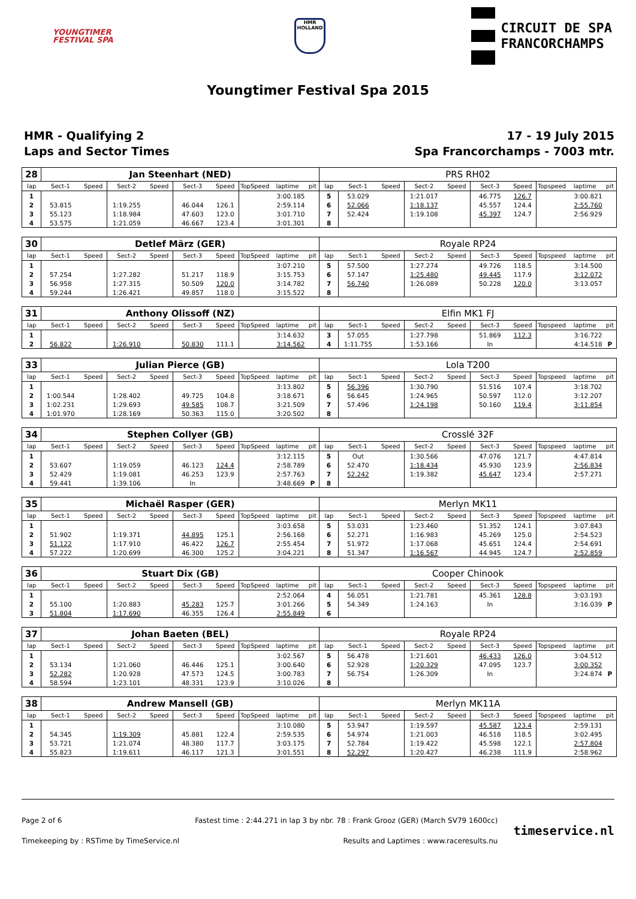YOUNGTIMER
FESTIVAL SPA
HMR
HOLLAND
CIRCUIT DE SPA
FRANCORCHAMPS
Youngtimer Festival Spa 2015
HMR - Qualifying 2
Laps and Sector Times
17 - 19 July 2015
Spa Francorchamps - 7003 mtr.
| 28 | Jan Steenhart (NED) | | | | | | | | | PRS RH02 | | | | | | | | | |
| lap | Sect-1 | Speed | Sect-2 | Speed | Sect-3 | Speed | TopSpeed | laptime | pit | lap | Sect-1 | Speed | Sect-2 | Speed | Sect-3 | Speed | Topspeed | laptime | pit |
| 1 | | | | | | | | 3:00.185 | | 5 | 53.029 | | 1:21.017 | | 46.775 | 126.7 | | 3:00.821 | |
| 2 | 53.815 | | 1:19.255 | | 46.044 | 126.1 | | 2:59.114 | | 6 | 52.066 | | 1:18.137 | | 45.557 | 124.4 | | 2:55.760 | |
| 3 | 55.123 | | 1:18.984 | | 47.603 | 123.0 | | 3:01.710 | | 7 | 52.424 | | 1:19.108 | | 45.397 | 124.7 | | 2:56.929 | |
| 4 | 53.575 | | 1:21.059 | | 46.667 | 123.4 | | 3:01.301 | | 8 | | | | | | | | | |
| 30 | Detlef März (GER) | | | | | | | | | Royale RP24 | | | | | | | | | |
| lap | Sect-1 | Speed | Sect-2 | Speed | Sect-3 | Speed | TopSpeed | laptime | pit | lap | Sect-1 | Speed | Sect-2 | Speed | Sect-3 | Speed | Topspeed | laptime | pit |
| 1 | | | | | | | | 3:07.210 | | 5 | 57.500 | | 1:27.274 | | 49.726 | 118.5 | | 3:14.500 | |
| 2 | 57.254 | | 1:27.282 | | 51.217 | 118.9 | | 3:15.753 | | 6 | 57.147 | | 1:25.480 | | 49.445 | 117.9 | | 3:12.072 | |
| 3 | 56.958 | | 1:27.315 | | 50.509 | 120.0 | | 3:14.782 | | 7 | 56.740 | | 1:26.089 | | 50.228 | 120.0 | | 3:13.057 | |
| 4 | 59.244 | | 1:26.421 | | 49.857 | 118.0 | | 3:15.522 | | 8 | | | | | | | | | |
| 31 | Anthony Olissoff (NZ) | | | | | | | | | Elfin MK1 FJ | | | | | | | | | |
| lap | Sect-1 | Speed | Sect-2 | Speed | Sect-3 | Speed | TopSpeed | laptime | pit | lap | Sect-1 | Speed | Sect-2 | Speed | Sect-3 | Speed | Topspeed | laptime | pit |
| 1 | | | | | | | | 3:14.632 | | 3 | 57.055 | | 1:27.798 | | 51.869 | 112.3 | | 3:16.722 | |
| 2 | 56.822 | | 1:26.910 | | 50.830 | 111.1 | | 3:14.562 | | 4 | 1:11.755 | | 1:53.166 | | In | | | 4:14.518 | P |
| 33 | Julian Pierce (GB) | | | | | | | | | Lola T200 | | | | | | | | | |
| lap | Sect-1 | Speed | Sect-2 | Speed | Sect-3 | Speed | TopSpeed | laptime | pit | lap | Sect-1 | Speed | Sect-2 | Speed | Sect-3 | Speed | Topspeed | laptime | pit |
| 1 | | | | | | | | 3:13.802 | | 5 | 56.396 | | 1:30.790 | | 51.516 | 107.4 | | 3:18.702 | |
| 2 | 1:00.544 | | 1:28.402 | | 49.725 | 104.8 | | 3:18.671 | | 6 | 56.645 | | 1:24.965 | | 50.597 | 112.0 | | 3:12.207 | |
| 3 | 1:02.231 | | 1:29.693 | | 49.585 | 108.7 | | 3:21.509 | | 7 | 57.496 | | 1:24.198 | | 50.160 | 119.4 | | 3:11.854 | |
| 4 | 1:01.970 | | 1:28.169 | | 50.363 | 115.0 | | 3:20.502 | | 8 | | | | | | | | | |
| 34 | Stephen Collyer (GB) | | | | | | | | | Crosslé 32F | | | | | | | | | |
| lap | Sect-1 | Speed | Sect-2 | Speed | Sect-3 | Speed | TopSpeed | laptime | pit | lap | Sect-1 | Speed | Sect-2 | Speed | Sect-3 | Speed | Topspeed | laptime | pit |
| 1 | | | | | | | | 3:12.115 | | 5 | Out | | 1:30.566 | | 47.076 | 121.7 | | 4:47.814 | |
| 2 | 53.607 | | 1:19.059 | | 46.123 | 124.4 | | 2:58.789 | | 6 | 52.470 | | 1:18.434 | | 45.930 | 123.9 | | 2:56.834 | |
| 3 | 52.429 | | 1:19.081 | | 46.253 | 123.9 | | 2:57.763 | | 7 | 52.242 | | 1:19.382 | | 45.647 | 123.4 | | 2:57.271 | |
| 4 | 59.441 | | 1:39.106 | | In | | | 3:48.669 | P | 8 | | | | | | | | | |
| 35 | Michaël Rasper (GER) | | | | | | | | | Merlyn MK11 | | | | | | | | | |
| lap | Sect-1 | Speed | Sect-2 | Speed | Sect-3 | Speed | TopSpeed | laptime | pit | lap | Sect-1 | Speed | Sect-2 | Speed | Sect-3 | Speed | Topspeed | laptime | pit |
| 1 | | | | | | | | 3:03.658 | | 5 | 53.031 | | 1:23.460 | | 51.352 | 124.1 | | 3:07.843 | |
| 2 | 51.902 | | 1:19.371 | | 44.895 | 125.1 | | 2:56.168 | | 6 | 52.271 | | 1:16.983 | | 45.269 | 125.0 | | 2:54.523 | |
| 3 | 51.122 | | 1:17.910 | | 46.422 | 126.7 | | 2:55.454 | | 7 | 51.972 | | 1:17.068 | | 45.651 | 124.4 | | 2:54.691 | |
| 4 | 57.222 | | 1:20.699 | | 46.300 | 125.2 | | 3:04.221 | | 8 | 51.347 | | 1:16.567 | | 44.945 | 124.7 | | 2:52.859 | |
| 36 | Stuart Dix (GB) | | | | | | | | | Cooper Chinook | | | | | | | | | |
| lap | Sect-1 | Speed | Sect-2 | Speed | Sect-3 | Speed | TopSpeed | laptime | pit | lap | Sect-1 | Speed | Sect-2 | Speed | Sect-3 | Speed | Topspeed | laptime | pit |
| 1 | | | | | | | | 2:52.064 | | 4 | 56.051 | | 1:21.781 | | 45.361 | 128.8 | | 3:03.193 | |
| 2 | 55.100 | | 1:20.883 | | 45.283 | 125.7 | | 3:01.266 | | 5 | 54.349 | | 1:24.163 | | In | | | 3:16.039 | P |
| 3 | 51.804 | | 1:17.690 | | 46.355 | 126.4 | | 2:55.849 | | 6 | | | | | | | | | |
| 37 | Johan Baeten (BEL) | | | | | | | | | Royale RP24 | | | | | | | | | |
| lap | Sect-1 | Speed | Sect-2 | Speed | Sect-3 | Speed | TopSpeed | laptime | pit | lap | Sect-1 | Speed | Sect-2 | Speed | Sect-3 | Speed | Topspeed | laptime | pit |
| 1 | | | | | | | | 3:02.567 | | 5 | 56.478 | | 1:21.601 | | 46.433 | 126.0 | | 3:04.512 | |
| 2 | 53.134 | | 1:21.060 | | 46.446 | 125.1 | | 3:00.640 | | 6 | 52.928 | | 1:20.329 | | 47.095 | 123.7 | | 3:00.352 | |
| 3 | 52.282 | | 1:20.928 | | 47.573 | 124.5 | | 3:00.783 | | 7 | 56.754 | | 1:26.309 | | In | | | 3:24.874 | P |
| 4 | 58.594 | | 1:23.101 | | 48.331 | 123.9 | | 3:10.026 | | 8 | | | | | | | | | |
| 38 | Andrew Mansell (GB) | | | | | | | | | Merlyn MK11A | | | | | | | | | |
| lap | Sect-1 | Speed | Sect-2 | Speed | Sect-3 | Speed | TopSpeed | laptime | pit | lap | Sect-1 | Speed | Sect-2 | Speed | Sect-3 | Speed | Topspeed | laptime | pit |
| 1 | | | | | | | | 3:10.080 | | 5 | 53.947 | | 1:19.597 | | 45.587 | 123.4 | | 2:59.131 | |
| 2 | 54.345 | | 1:19.309 | | 45.881 | 122.4 | | 2:59.535 | | 6 | 54.974 | | 1:21.003 | | 46.518 | 118.5 | | 3:02.495 | |
| 3 | 53.721 | | 1:21.074 | | 48.380 | 117.7 | | 3:03.175 | | 7 | 52.784 | | 1:19.422 | | 45.598 | 122.1 | | 2:57.804 | |
| 4 | 55.823 | | 1:19.611 | | 46.117 | 121.3 | | 3:01.551 | | 8 | 52.297 | | 1:20.427 | | 46.238 | 111.9 | | 2:58.962 | |
Page 2 of 6
Timekeeping by : RSTime by TimeService.nl
Fastest time : 2:44.271 in lap 3 by nbr. 78 : Frank Grooz (GER) (March SV79 1600cc)
Results and Laptimes : www.raceresults.nu
timeservice.nl